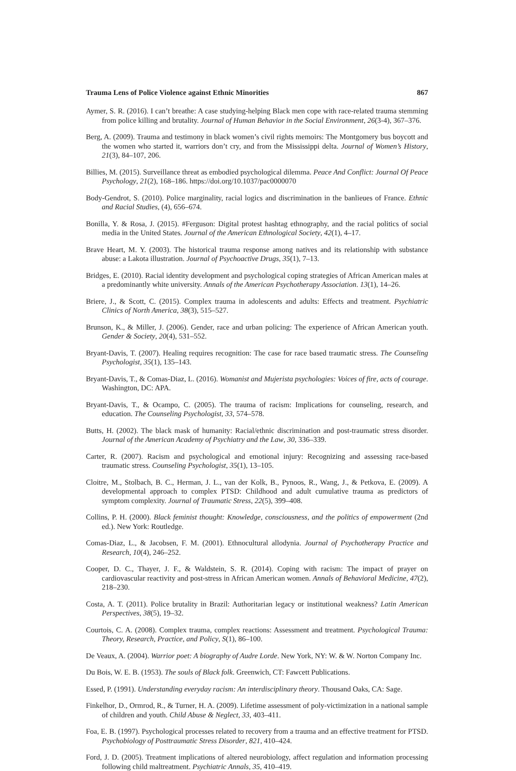Trauma Lens of Police Violence against Ethnic Minorities 867
Aymer, S. R. (2016). I can’t breathe: A case studying-helping Black men cope with race-related trauma stemming from police killing and brutality. Journal of Human Behavior in the Social Environment, 26(3-4), 367–376.
Berg, A. (2009). Trauma and testimony in black women’s civil rights memoirs: The Montgomery bus boycott and the women who started it, warriors don’t cry, and from the Mississippi delta. Journal of Women’s History, 21(3), 84–107, 206.
Billies, M. (2015). Surveillance threat as embodied psychological dilemma. Peace And Conflict: Journal Of Peace Psychology, 21(2), 168–186. https://doi.org/10.1037/pac0000070
Body-Gendrot, S. (2010). Police marginality, racial logics and discrimination in the banlieues of France. Ethnic and Racial Studies, (4), 656–674.
Bonilla, Y. & Rosa, J. (2015). #Ferguson: Digital protest hashtag ethnography, and the racial politics of social media in the United States. Journal of the American Ethnological Society, 42(1), 4–17.
Brave Heart, M. Y. (2003). The historical trauma response among natives and its relationship with substance abuse: a Lakota illustration. Journal of Psychoactive Drugs, 35(1), 7–13.
Bridges, E. (2010). Racial identity development and psychological coping strategies of African American males at a predominantly white university. Annals of the American Psychotherapy Association. 13(1), 14–26.
Briere, J., & Scott, C. (2015). Complex trauma in adolescents and adults: Effects and treatment. Psychiatric Clinics of North America, 38(3), 515–527.
Brunson, K., & Miller, J. (2006). Gender, race and urban policing: The experience of African American youth. Gender & Society, 20(4), 531–552.
Bryant-Davis, T. (2007). Healing requires recognition: The case for race based traumatic stress. The Counseling Psychologist, 35(1), 135–143.
Bryant-Davis, T., & Comas-Diaz, L. (2016). Womanist and Mujerista psychologies: Voices of fire, acts of courage. Washington, DC: APA.
Bryant-Davis, T., & Ocampo, C. (2005). The trauma of racism: Implications for counseling, research, and education. The Counseling Psychologist, 33, 574–578.
Butts, H. (2002). The black mask of humanity: Racial/ethnic discrimination and post-traumatic stress disorder. Journal of the American Academy of Psychiatry and the Law, 30, 336–339.
Carter, R. (2007). Racism and psychological and emotional injury: Recognizing and assessing race-based traumatic stress. Counseling Psychologist, 35(1), 13–105.
Cloitre, M., Stolbach, B. C., Herman, J. L., van der Kolk, B., Pynoos, R., Wang, J., & Petkova, E. (2009). A developmental approach to complex PTSD: Childhood and adult cumulative trauma as predictors of symptom complexity. Journal of Traumatic Stress, 22(5), 399–408.
Collins, P. H. (2000). Black feminist thought: Knowledge, consciousness, and the politics of empowerment (2nd ed.). New York: Routledge.
Comas-Diaz, L., & Jacobsen, F. M. (2001). Ethnocultural allodynia. Journal of Psychotherapy Practice and Research, 10(4), 246–252.
Cooper, D. C., Thayer, J. F., & Waldstein, S. R. (2014). Coping with racism: The impact of prayer on cardiovascular reactivity and post-stress in African American women. Annals of Behavioral Medicine, 47(2), 218–230.
Costa, A. T. (2011). Police brutality in Brazil: Authoritarian legacy or institutional weakness? Latin American Perspectives, 38(5), 19–32.
Courtois, C. A. (2008). Complex trauma, complex reactions: Assessment and treatment. Psychological Trauma: Theory, Research, Practice, and Policy, S(1), 86–100.
De Veaux, A. (2004). Warrior poet: A biography of Audre Lorde. New York, NY: W. & W. Norton Company Inc.
Du Bois, W. E. B. (1953). The souls of Black folk. Greenwich, CT: Fawcett Publications.
Essed, P. (1991). Understanding everyday racism: An interdisciplinary theory. Thousand Oaks, CA: Sage.
Finkelhor, D., Ormrod, R., & Turner, H. A. (2009). Lifetime assessment of poly-victimization in a national sample of children and youth. Child Abuse & Neglect, 33, 403–411.
Foa, E. B. (1997). Psychological processes related to recovery from a trauma and an effective treatment for PTSD. Psychobiology of Posttraumatic Stress Disorder, 821, 410–424.
Ford, J. D. (2005). Treatment implications of altered neurobiology, affect regulation and information processing following child maltreatment. Psychiatric Annals, 35, 410–419.